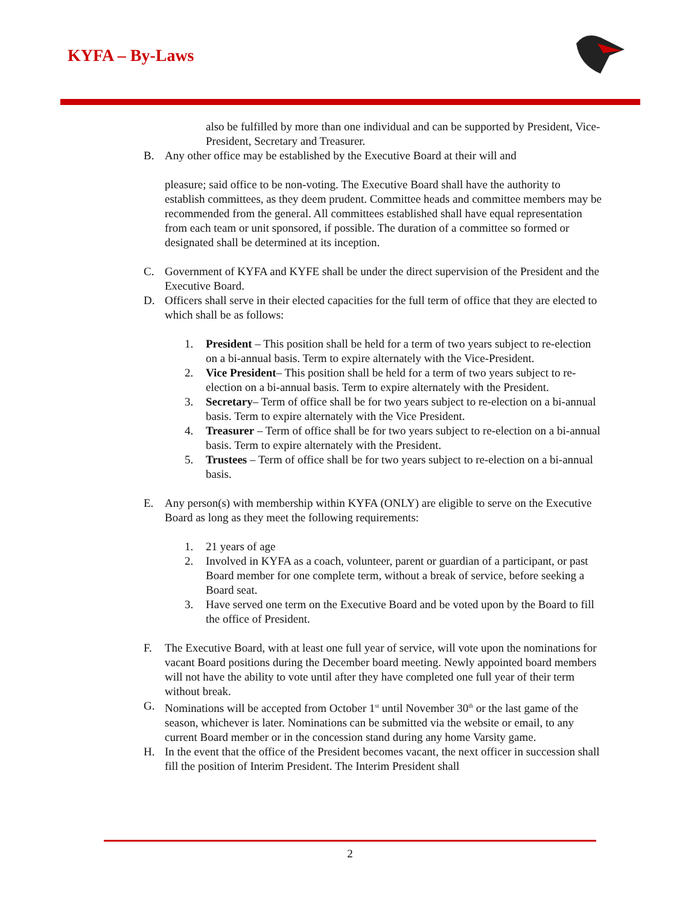KYFA – By-Laws
also be fulfilled by more than one individual and can be supported by President, Vice-President, Secretary and Treasurer.
B. Any other office may be established by the Executive Board at their will and
pleasure; said office to be non-voting. The Executive Board shall have the authority to establish committees, as they deem prudent. Committee heads and committee members may be recommended from the general. All committees established shall have equal representation from each team or unit sponsored, if possible. The duration of a committee so formed or designated shall be determined at its inception.
C. Government of KYFA and KYFE shall be under the direct supervision of the President and the Executive Board.
D. Officers shall serve in their elected capacities for the full term of office that they are elected to which shall be as follows:
1. President – This position shall be held for a term of two years subject to re-election on a bi-annual basis. Term to expire alternately with the Vice-President.
2. Vice President– This position shall be held for a term of two years subject to re-election on a bi-annual basis. Term to expire alternately with the President.
3. Secretary– Term of office shall be for two years subject to re-election on a bi-annual basis. Term to expire alternately with the Vice President.
4. Treasurer – Term of office shall be for two years subject to re-election on a bi-annual basis. Term to expire alternately with the President.
5. Trustees – Term of office shall be for two years subject to re-election on a bi-annual basis.
E. Any person(s) with membership within KYFA (ONLY) are eligible to serve on the Executive Board as long as they meet the following requirements:
1. 21 years of age
2. Involved in KYFA as a coach, volunteer, parent or guardian of a participant, or past Board member for one complete term, without a break of service, before seeking a Board seat.
3. Have served one term on the Executive Board and be voted upon by the Board to fill the office of President.
F. The Executive Board, with at least one full year of service, will vote upon the nominations for vacant Board positions during the December board meeting. Newly appointed board members will not have the ability to vote until after they have completed one full year of their term without break.
G. Nominations will be accepted from October 1<sup>st</sup> until November 30<sup>th</sup> or the last game of the season, whichever is later. Nominations can be submitted via the website or email, to any current Board member or in the concession stand during any home Varsity game.
H. In the event that the office of the President becomes vacant, the next officer in succession shall fill the position of Interim President. The Interim President shall
2